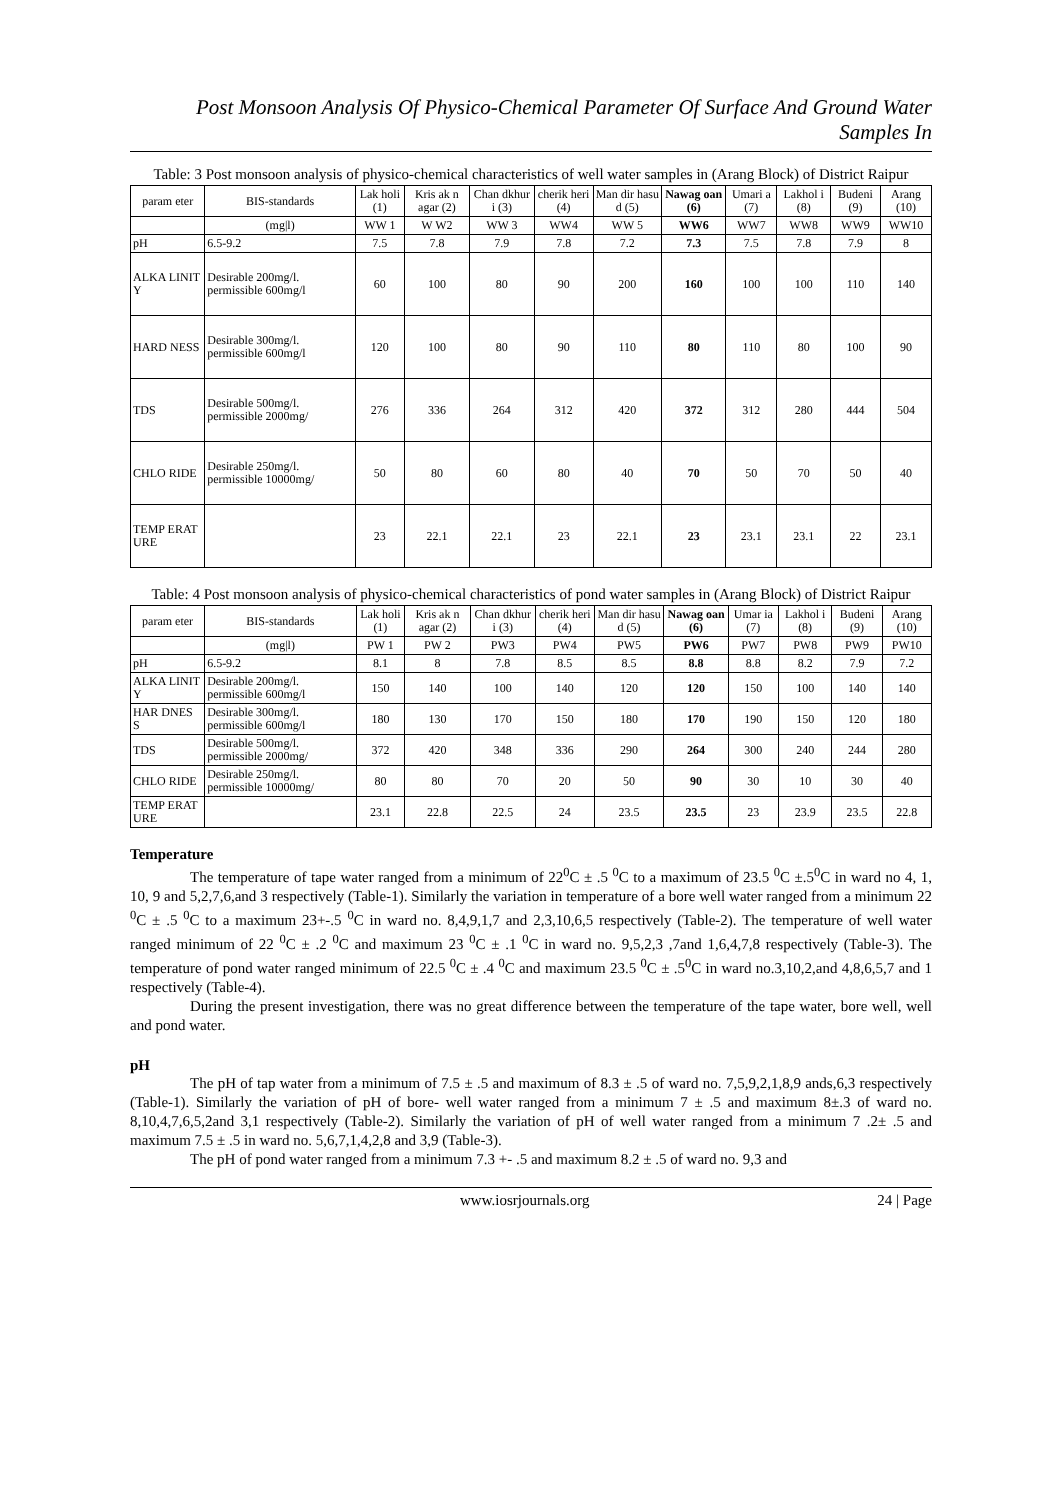Post Monsoon Analysis Of Physico-Chemical Parameter Of Surface And Ground Water Samples In
Table: 3 Post monsoon analysis of physico-chemical characteristics of well water samples in (Arang Block) of District Raipur
| param eter | BIS-standards | Lak holi (1) | Kris ak n agar (2) | Chan dkhur i (3) | cherik heri (4) | Man dir hasu d (5) | Nawag oan (6) | Umari a (7) | Lakhol i (8) | Budeni (9) | Arang (10) |
| --- | --- | --- | --- | --- | --- | --- | --- | --- | --- | --- | --- |
| | (mg/l) | WW 1 | W W2 | WW 3 | WW4 | WW 5 | WW6 | WW7 | WW8 | WW9 | WW10 |
| pH | 6.5-9.2 | 7.5 | 7.8 | 7.9 | 7.8 | 7.2 | 7.3 | 7.5 | 7.8 | 7.9 | 8 |
| ALKA LINIT Y | Desirable 200mg/l. permissible 600mg/l | 60 | 100 | 80 | 90 | 200 | 160 | 100 | 100 | 110 | 140 |
| HARD NESS | Desirable 300mg/l. permissible 600mg/l | 120 | 100 | 80 | 90 | 110 | 80 | 110 | 80 | 100 | 90 |
| TDS | Desirable 500mg/l. permissible 2000mg/ | 276 | 336 | 264 | 312 | 420 | 372 | 312 | 280 | 444 | 504 |
| CHLO RIDE | Desirable 250mg/l. permissible 10000mg/ | 50 | 80 | 60 | 80 | 40 | 70 | 50 | 70 | 50 | 40 |
| TEMP ERAT URE | | 23 | 22.1 | 22.1 | 23 | 22.1 | 23 | 23.1 | 23.1 | 22 | 23.1 |
Table: 4 Post monsoon analysis of physico-chemical characteristics of pond water samples in (Arang Block) of District Raipur
| param eter | BIS-standards | Lak holi (1) | Kris ak n agar (2) | Chan dkhur i (3) | cherik heri (4) | Man dir hasu d (5) | Nawag oan (6) | Umar ia (7) | Lakhol i (8) | Budeni (9) | Arang (10) |
| --- | --- | --- | --- | --- | --- | --- | --- | --- | --- | --- | --- |
| | (mg/l) | PW 1 | PW 2 | PW3 | PW4 | PW5 | PW6 | PW7 | PW8 | PW9 | PW10 |
| pH | 6.5-9.2 | 8.1 | 8 | 7.8 | 8.5 | 8.5 | 8.8 | 8.8 | 8.2 | 7.9 | 7.2 |
| ALKA LINIT Y | Desirable 200mg/l. permissible 600mg/l | 150 | 140 | 100 | 140 | 120 | 120 | 150 | 100 | 140 | 140 |
| HAR DNES S | Desirable 300mg/l. permissible 600mg/l | 180 | 130 | 170 | 150 | 180 | 170 | 190 | 150 | 120 | 180 |
| TDS | Desirable 500mg/l. permissible 2000mg/ | 372 | 420 | 348 | 336 | 290 | 264 | 300 | 240 | 244 | 280 |
| CHLO RIDE | Desirable 250mg/l. permissible 10000mg/ | 80 | 80 | 70 | 20 | 50 | 90 | 30 | 10 | 30 | 40 |
| TEMP ERAT URE | | 23.1 | 22.8 | 22.5 | 24 | 23.5 | 23.5 | 23 | 23.9 | 23.5 | 22.8 |
Temperature
The temperature of tape water ranged from a minimum of 22<sup>0</sup>C ± .5 <sup>0</sup>C to a maximum of 23.5 <sup>0</sup>C ±.5<sup>0</sup>C in ward no 4, 1, 10, 9 and 5,2,7,6,and 3 respectively (Table-1). Similarly the variation in temperature of a bore well water ranged from a minimum 22 <sup>0</sup>C ± .5 <sup>0</sup>C to a maximum 23+-.5 <sup>0</sup>C in ward no. 8,4,9,1,7 and 2,3,10,6,5 respectively (Table-2). The temperature of well water ranged minimum of 22 <sup>0</sup>C ± .2 <sup>0</sup>C and maximum 23 <sup>0</sup>C ± .1 <sup>0</sup>C in ward no. 9,5,2,3 ,7and 1,6,4,7,8 respectively (Table-3). The temperature of pond water ranged minimum of 22.5 <sup>0</sup>C ± .4 <sup>0</sup>C and maximum 23.5 <sup>0</sup>C ± .5<sup>0</sup>C in ward no.3,10,2,and 4,8,6,5,7 and 1 respectively (Table-4).
During the present investigation, there was no great difference between the temperature of the tape water, bore well, well and pond water.
pH
The pH of tap water from a minimum of 7.5 ± .5 and maximum of 8.3 ± .5 of ward no. 7,5,9,2,1,8,9 ands,6,3 respectively (Table-1). Similarly the variation of pH of bore- well water ranged from a minimum 7 ± .5 and maximum 8±.3 of ward no. 8,10,4,7,6,5,2and 3,1 respectively (Table-2). Similarly the variation of pH of well water ranged from a minimum 7 .2± .5 and maximum 7.5 ± .5 in ward no. 5,6,7,1,4,2,8 and 3,9 (Table-3).
The pH of pond water ranged from a minimum 7.3 +- .5 and maximum 8.2 ± .5 of ward no. 9,3 and
www.iosrjournals.org 24 | Page